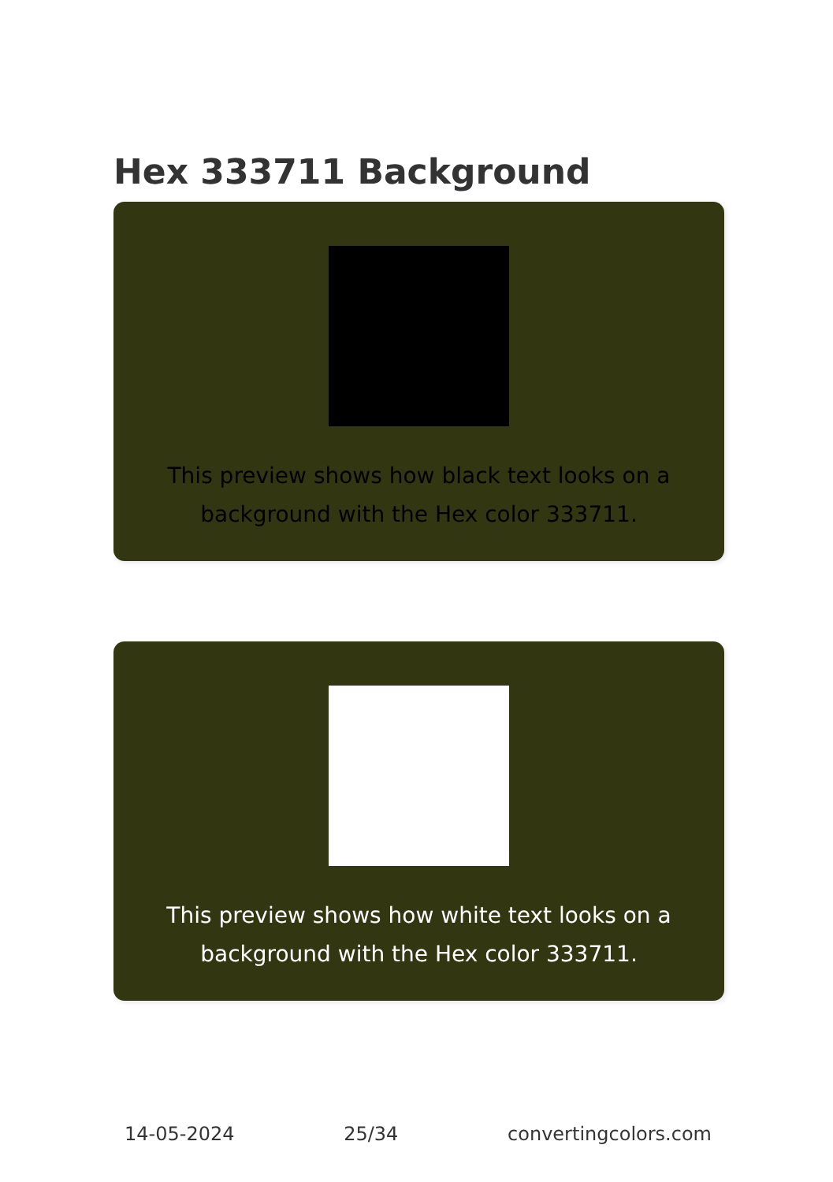Hex 333711 Background
This preview shows how black text looks on a background with the Hex color 333711.
This preview shows how white text looks on a background with the Hex color 333711.
14-05-2024 25/34 convertingcolors.com